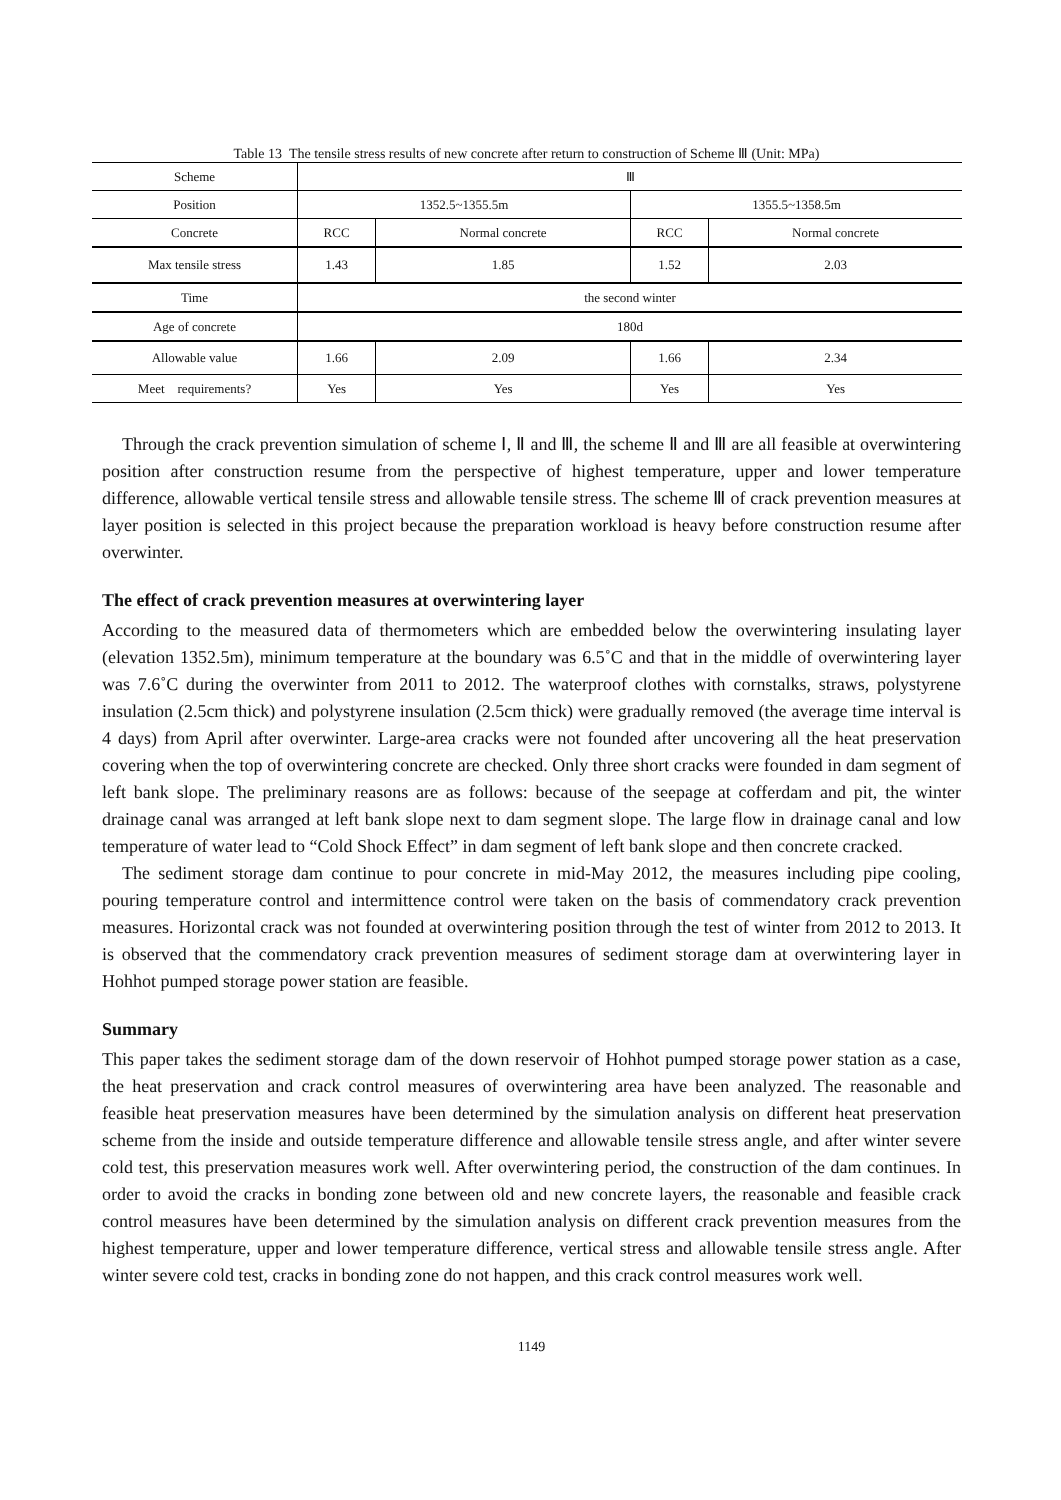Table 13 The tensile stress results of new concrete after return to construction of Scheme Ⅲ (Unit: MPa)
| Scheme | Ⅲ | | | |
| Position | 1352.5~1355.5m | | 1355.5~1358.5m | |
| Concrete | RCC | Normal concrete | RCC | Normal concrete |
| Max tensile stress | 1.43 | 1.85 | 1.52 | 2.03 |
| Time | the second winter | | | |
| Age of concrete | 180d | | | |
| Allowable value | 1.66 | 2.09 | 1.66 | 2.34 |
| Meet requirements? | Yes | Yes | Yes | Yes |
Through the crack prevention simulation of scheme Ⅰ, Ⅱ and Ⅲ, the scheme Ⅱ and Ⅲ are all feasible at overwintering position after construction resume from the perspective of highest temperature, upper and lower temperature difference, allowable vertical tensile stress and allowable tensile stress. The scheme Ⅲ of crack prevention measures at layer position is selected in this project because the preparation workload is heavy before construction resume after overwinter.
The effect of crack prevention measures at overwintering layer
According to the measured data of thermometers which are embedded below the overwintering insulating layer (elevation 1352.5m), minimum temperature at the boundary was 6.5˚C and that in the middle of overwintering layer was 7.6˚C during the overwinter from 2011 to 2012. The waterproof clothes with cornstalks, straws, polystyrene insulation (2.5cm thick) and polystyrene insulation (2.5cm thick) were gradually removed (the average time interval is 4 days) from April after overwinter. Large-area cracks were not founded after uncovering all the heat preservation covering when the top of overwintering concrete are checked. Only three short cracks were founded in dam segment of left bank slope. The preliminary reasons are as follows: because of the seepage at cofferdam and pit, the winter drainage canal was arranged at left bank slope next to dam segment slope. The large flow in drainage canal and low temperature of water lead to “Cold Shock Effect” in dam segment of left bank slope and then concrete cracked.
The sediment storage dam continue to pour concrete in mid-May 2012, the measures including pipe cooling, pouring temperature control and intermittence control were taken on the basis of commendatory crack prevention measures. Horizontal crack was not founded at overwintering position through the test of winter from 2012 to 2013. It is observed that the commendatory crack prevention measures of sediment storage dam at overwintering layer in Hohhot pumped storage power station are feasible.
Summary
This paper takes the sediment storage dam of the down reservoir of Hohhot pumped storage power station as a case, the heat preservation and crack control measures of overwintering area have been analyzed. The reasonable and feasible heat preservation measures have been determined by the simulation analysis on different heat preservation scheme from the inside and outside temperature difference and allowable tensile stress angle, and after winter severe cold test, this preservation measures work well. After overwintering period, the construction of the dam continues. In order to avoid the cracks in bonding zone between old and new concrete layers, the reasonable and feasible crack control measures have been determined by the simulation analysis on different crack prevention measures from the highest temperature, upper and lower temperature difference, vertical stress and allowable tensile stress angle. After winter severe cold test, cracks in bonding zone do not happen, and this crack control measures work well.
1149